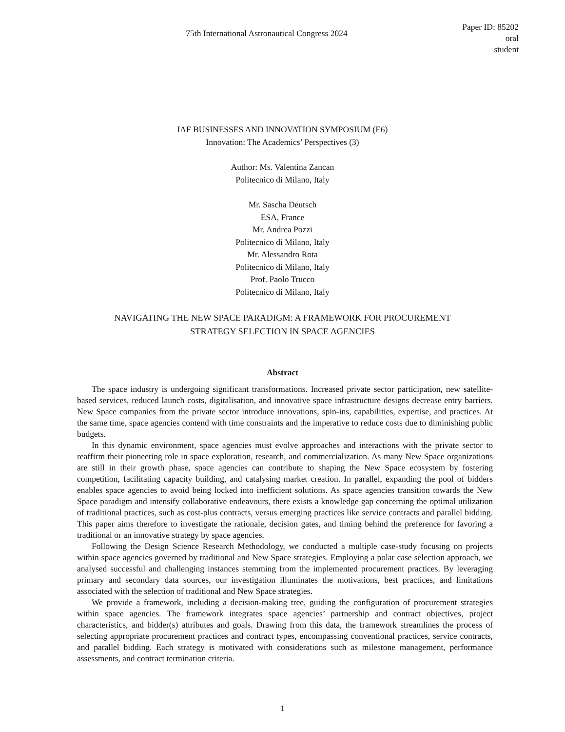75th International Astronautical Congress 2024
Paper ID: 85202
oral
student
IAF BUSINESSES AND INNOVATION SYMPOSIUM (E6)
Innovation: The Academics’ Perspectives (3)
Author: Ms. Valentina Zancan
Politecnico di Milano, Italy
Mr. Sascha Deutsch
ESA, France
Mr. Andrea Pozzi
Politecnico di Milano, Italy
Mr. Alessandro Rota
Politecnico di Milano, Italy
Prof. Paolo Trucco
Politecnico di Milano, Italy
NAVIGATING THE NEW SPACE PARADIGM: A FRAMEWORK FOR PROCUREMENT
STRATEGY SELECTION IN SPACE AGENCIES
Abstract
The space industry is undergoing significant transformations. Increased private sector participation, new satellite-based services, reduced launch costs, digitalisation, and innovative space infrastructure designs decrease entry barriers. New Space companies from the private sector introduce innovations, spin-ins, capabilities, expertise, and practices. At the same time, space agencies contend with time constraints and the imperative to reduce costs due to diminishing public budgets.
In this dynamic environment, space agencies must evolve approaches and interactions with the private sector to reaffirm their pioneering role in space exploration, research, and commercialization. As many New Space organizations are still in their growth phase, space agencies can contribute to shaping the New Space ecosystem by fostering competition, facilitating capacity building, and catalysing market creation. In parallel, expanding the pool of bidders enables space agencies to avoid being locked into inefficient solutions. As space agencies transition towards the New Space paradigm and intensify collaborative endeavours, there exists a knowledge gap concerning the optimal utilization of traditional practices, such as cost-plus contracts, versus emerging practices like service contracts and parallel bidding. This paper aims therefore to investigate the rationale, decision gates, and timing behind the preference for favoring a traditional or an innovative strategy by space agencies.
Following the Design Science Research Methodology, we conducted a multiple case-study focusing on projects within space agencies governed by traditional and New Space strategies. Employing a polar case selection approach, we analysed successful and challenging instances stemming from the implemented procurement practices. By leveraging primary and secondary data sources, our investigation illuminates the motivations, best practices, and limitations associated with the selection of traditional and New Space strategies.
We provide a framework, including a decision-making tree, guiding the configuration of procurement strategies within space agencies. The framework integrates space agencies’ partnership and contract objectives, project characteristics, and bidder(s) attributes and goals. Drawing from this data, the framework streamlines the process of selecting appropriate procurement practices and contract types, encompassing conventional practices, service contracts, and parallel bidding. Each strategy is motivated with considerations such as milestone management, performance assessments, and contract termination criteria.
1